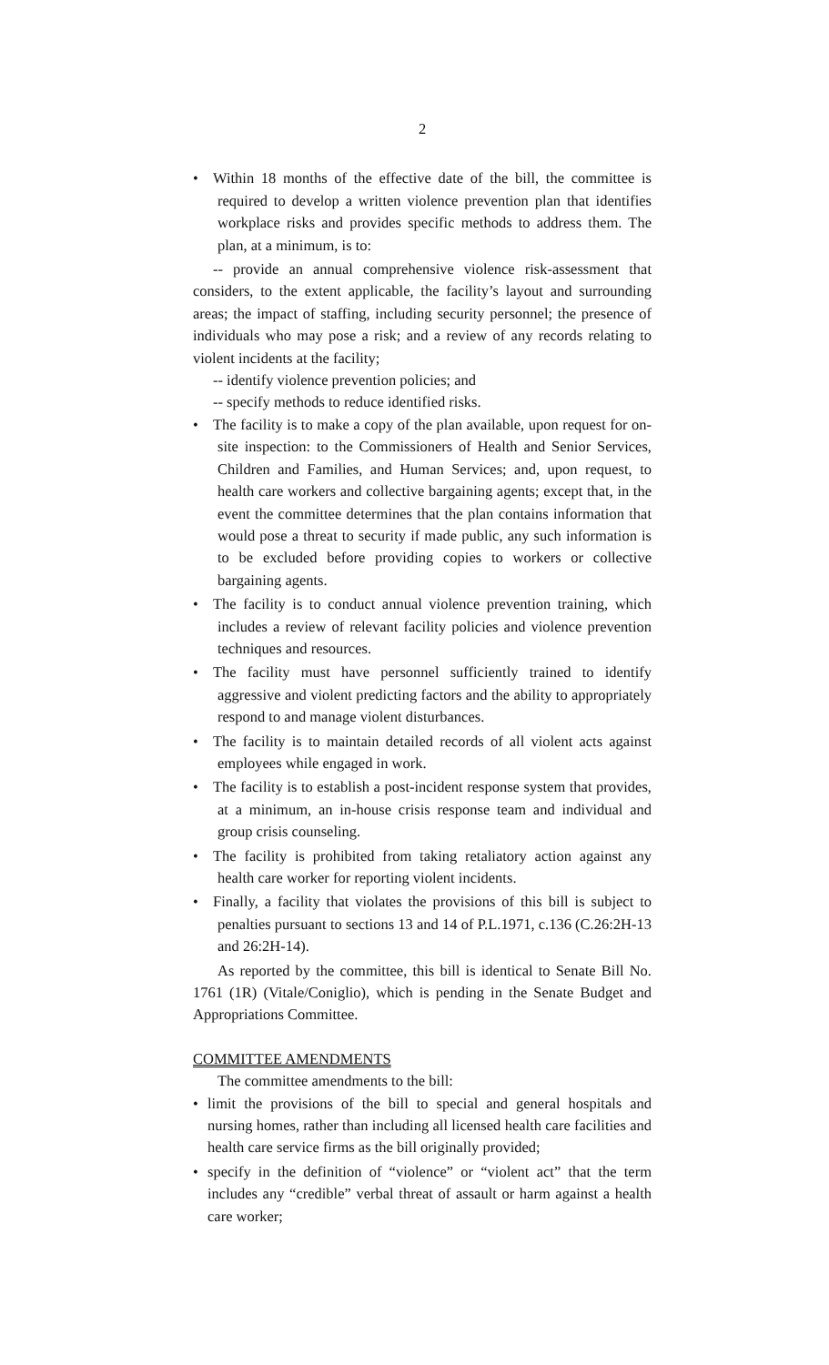2
•
Within 18 months of the effective date of the bill, the committee is required to develop a written violence prevention plan that identifies workplace risks and provides specific methods to address them. The plan, at a minimum, is to:
-- provide an annual comprehensive violence risk-assessment that considers, to the extent applicable, the facility’s layout and surrounding areas; the impact of staffing, including security personnel; the presence of individuals who may pose a risk; and a review of any records relating to violent incidents at the facility;
-- identify violence prevention policies; and
-- specify methods to reduce identified risks.
•
The facility is to make a copy of the plan available, upon request for on-site inspection: to the Commissioners of Health and Senior Services, Children and Families, and Human Services; and, upon request, to health care workers and collective bargaining agents; except that, in the event the committee determines that the plan contains information that would pose a threat to security if made public, any such information is to be excluded before providing copies to workers or collective bargaining agents.
•
The facility is to conduct annual violence prevention training, which includes a review of relevant facility policies and violence prevention techniques and resources.
•
The facility must have personnel sufficiently trained to identify aggressive and violent predicting factors and the ability to appropriately respond to and manage violent disturbances.
•
The facility is to maintain detailed records of all violent acts against employees while engaged in work.
•
The facility is to establish a post-incident response system that provides, at a minimum, an in-house crisis response team and individual and group crisis counseling.
•
The facility is prohibited from taking retaliatory action against any health care worker for reporting violent incidents.
•
Finally, a facility that violates the provisions of this bill is subject to penalties pursuant to sections 13 and 14 of P.L.1971, c.136 (C.26:2H-13 and 26:2H-14).
As reported by the committee, this bill is identical to Senate Bill No. 1761 (1R) (Vitale/Coniglio), which is pending in the Senate Budget and Appropriations Committee.
COMMITTEE AMENDMENTS
The committee amendments to the bill:
• limit the provisions of the bill to special and general hospitals and nursing homes, rather than including all licensed health care facilities and health care service firms as the bill originally provided;
• specify in the definition of “violence” or “violent act” that the term includes any “credible” verbal threat of assault or harm against a health care worker;